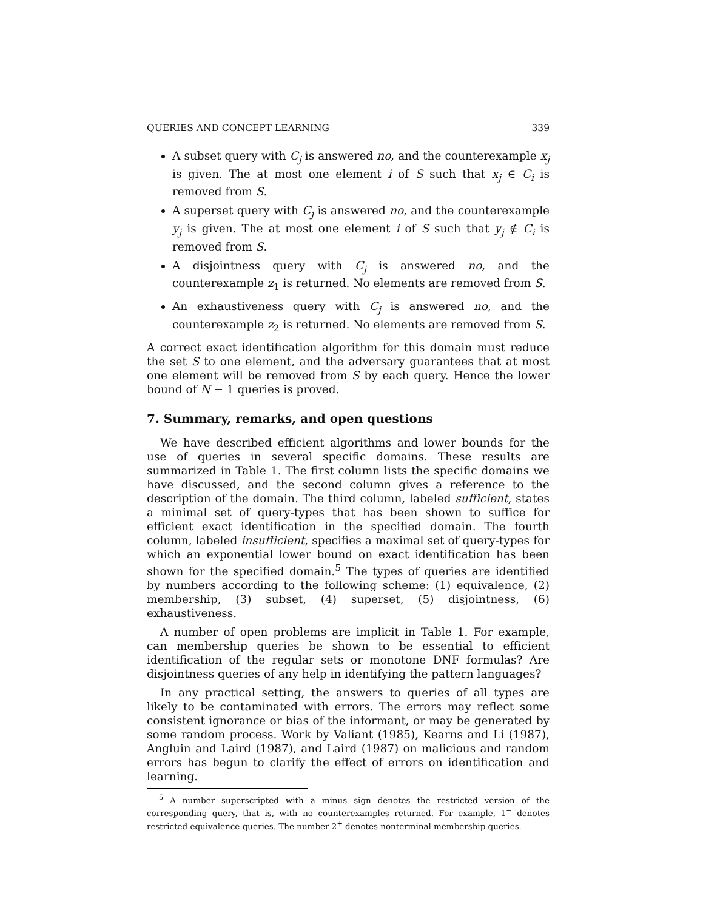QUERIES AND CONCEPT LEARNING 339
A subset query with C<sub>j</sub> is answered no, and the counterexample x<sub>j</sub> is given. The at most one element i of S such that x<sub>j</sub> ∈ C<sub>i</sub> is removed from S.
A superset query with C<sub>j</sub> is answered no, and the counterexample y<sub>j</sub> is given. The at most one element i of S such that y<sub>j</sub> ∉ C<sub>i</sub> is removed from S.
A disjointness query with C<sub>j</sub> is answered no, and the counterexample z<sub>1</sub> is returned. No elements are removed from S.
An exhaustiveness query with C<sub>j</sub> is answered no, and the counterexample z<sub>2</sub> is returned. No elements are removed from S.
A correct exact identification algorithm for this domain must reduce the set S to one element, and the adversary guarantees that at most one element will be removed from S by each query. Hence the lower bound of N − 1 queries is proved.
7. Summary, remarks, and open questions
We have described efficient algorithms and lower bounds for the use of queries in several specific domains. These results are summarized in Table 1. The first column lists the specific domains we have discussed, and the second column gives a reference to the description of the domain. The third column, labeled sufficient, states a minimal set of query-types that has been shown to suffice for efficient exact identification in the specified domain. The fourth column, labeled insufficient, specifies a maximal set of query-types for which an exponential lower bound on exact identification has been shown for the specified domain.<sup>5</sup> The types of queries are identified by numbers according to the following scheme: (1) equivalence, (2) membership, (3) subset, (4) superset, (5) disjointness, (6) exhaustiveness.
A number of open problems are implicit in Table 1. For example, can membership queries be shown to be essential to efficient identification of the regular sets or monotone DNF formulas? Are disjointness queries of any help in identifying the pattern languages?
In any practical setting, the answers to queries of all types are likely to be contaminated with errors. The errors may reflect some consistent ignorance or bias of the informant, or may be generated by some random process. Work by Valiant (1985), Kearns and Li (1987), Angluin and Laird (1987), and Laird (1987) on malicious and random errors has begun to clarify the effect of errors on identification and learning.
<sup>5</sup> A number superscripted with a minus sign denotes the restricted version of the corresponding query, that is, with no counterexamples returned. For example, 1<sup>−</sup> denotes restricted equivalence queries. The number 2<sup>+</sup> denotes nonterminal membership queries.